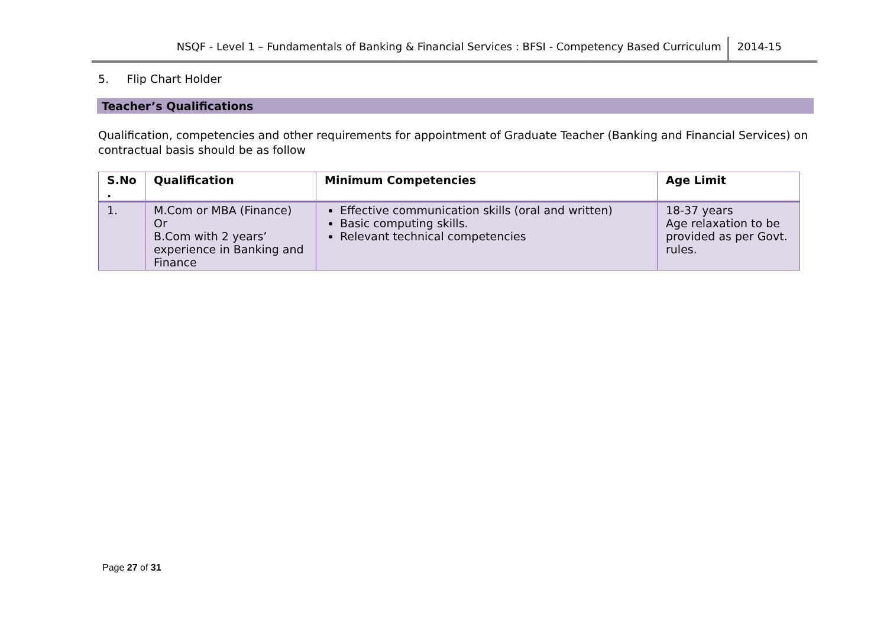NSQF - Level 1 – Fundamentals of Banking & Financial Services : BFSI - Competency Based Curriculum
2014-15
5. Flip Chart Holder
Teacher’s Qualifications
Qualification, competencies and other requirements for appointment of Graduate Teacher (Banking and Financial Services) on contractual basis should be as follow
| S.No . | Qualification | Minimum Competencies | Age Limit |
| --- | --- | --- | --- |
| 1. | M.Com or MBA (Finance) Or B.Com with 2 years’ experience in Banking and Finance | Effective communication skills (oral and written) Basic computing skills. Relevant technical competencies | 18-37 years Age relaxation to be provided as per Govt. rules. |
Page 27 of 31